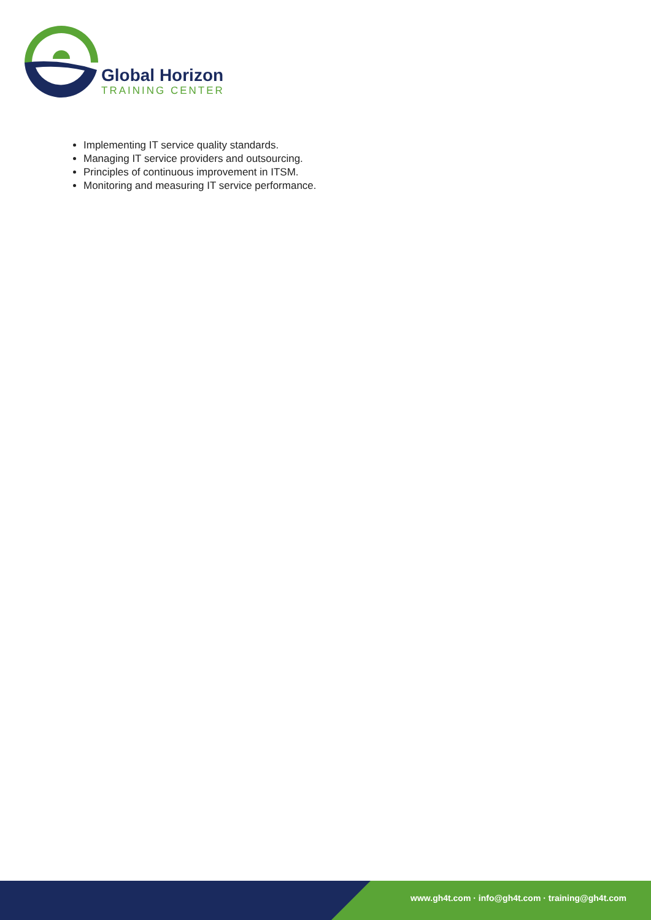Global Horizon
TRAINING CENTER
Implementing IT service quality standards.
Managing IT service providers and outsourcing.
Principles of continuous improvement in ITSM.
Monitoring and measuring IT service performance.
www.gh4t.com · info@gh4t.com · training@gh4t.com